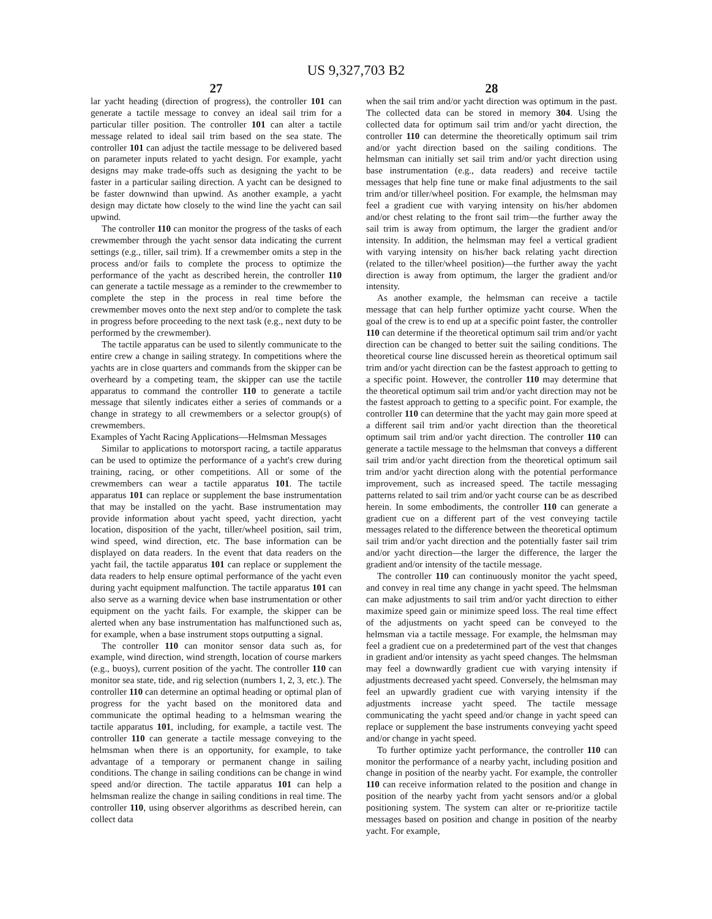US 9,327,703 B2
27
lar yacht heading (direction of progress), the controller 101 can generate a tactile message to convey an ideal sail trim for a particular tiller position. The controller 101 can alter a tactile message related to ideal sail trim based on the sea state. The controller 101 can adjust the tactile message to be delivered based on parameter inputs related to yacht design. For example, yacht designs may make trade-offs such as designing the yacht to be faster in a particular sailing direction. A yacht can be designed to be faster downwind than upwind. As another example, a yacht design may dictate how closely to the wind line the yacht can sail upwind.
The controller 110 can monitor the progress of the tasks of each crewmember through the yacht sensor data indicating the current settings (e.g., tiller, sail trim). If a crewmember omits a step in the process and/or fails to complete the process to optimize the performance of the yacht as described herein, the controller 110 can generate a tactile message as a reminder to the crewmember to complete the step in the process in real time before the crewmember moves onto the next step and/or to complete the task in progress before proceeding to the next task (e.g., next duty to be performed by the crewmember).
The tactile apparatus can be used to silently communicate to the entire crew a change in sailing strategy. In competitions where the yachts are in close quarters and commands from the skipper can be overheard by a competing team, the skipper can use the tactile apparatus to command the controller 110 to generate a tactile message that silently indicates either a series of commands or a change in strategy to all crewmembers or a selector group(s) of crewmembers.
Examples of Yacht Racing Applications—Helmsman Messages
Similar to applications to motorsport racing, a tactile apparatus can be used to optimize the performance of a yacht's crew during training, racing, or other competitions. All or some of the crewmembers can wear a tactile apparatus 101. The tactile apparatus 101 can replace or supplement the base instrumentation that may be installed on the yacht. Base instrumentation may provide information about yacht speed, yacht direction, yacht location, disposition of the yacht, tiller/wheel position, sail trim, wind speed, wind direction, etc. The base information can be displayed on data readers. In the event that data readers on the yacht fail, the tactile apparatus 101 can replace or supplement the data readers to help ensure optimal performance of the yacht even during yacht equipment malfunction. The tactile apparatus 101 can also serve as a warning device when base instrumentation or other equipment on the yacht fails. For example, the skipper can be alerted when any base instrumentation has malfunctioned such as, for example, when a base instrument stops outputting a signal.
The controller 110 can monitor sensor data such as, for example, wind direction, wind strength, location of course markers (e.g., buoys), current position of the yacht. The controller 110 can monitor sea state, tide, and rig selection (numbers 1, 2, 3, etc.). The controller 110 can determine an optimal heading or optimal plan of progress for the yacht based on the monitored data and communicate the optimal heading to a helmsman wearing the tactile apparatus 101, including, for example, a tactile vest. The controller 110 can generate a tactile message conveying to the helmsman when there is an opportunity, for example, to take advantage of a temporary or permanent change in sailing conditions. The change in sailing conditions can be change in wind speed and/or direction. The tactile apparatus 101 can help a helmsman realize the change in sailing conditions in real time. The controller 110, using observer algorithms as described herein, can collect data
28
when the sail trim and/or yacht direction was optimum in the past. The collected data can be stored in memory 304. Using the collected data for optimum sail trim and/or yacht direction, the controller 110 can determine the theoretically optimum sail trim and/or yacht direction based on the sailing conditions. The helmsman can initially set sail trim and/or yacht direction using base instrumentation (e.g., data readers) and receive tactile messages that help fine tune or make final adjustments to the sail trim and/or tiller/wheel position. For example, the helmsman may feel a gradient cue with varying intensity on his/her abdomen and/or chest relating to the front sail trim—the further away the sail trim is away from optimum, the larger the gradient and/or intensity. In addition, the helmsman may feel a vertical gradient with varying intensity on his/her back relating yacht direction (related to the tiller/wheel position)—the further away the yacht direction is away from optimum, the larger the gradient and/or intensity.
As another example, the helmsman can receive a tactile message that can help further optimize yacht course. When the goal of the crew is to end up at a specific point faster, the controller 110 can determine if the theoretical optimum sail trim and/or yacht direction can be changed to better suit the sailing conditions. The theoretical course line discussed herein as theoretical optimum sail trim and/or yacht direction can be the fastest approach to getting to a specific point. However, the controller 110 may determine that the theoretical optimum sail trim and/or yacht direction may not be the fastest approach to getting to a specific point. For example, the controller 110 can determine that the yacht may gain more speed at a different sail trim and/or yacht direction than the theoretical optimum sail trim and/or yacht direction. The controller 110 can generate a tactile message to the helmsman that conveys a different sail trim and/or yacht direction from the theoretical optimum sail trim and/or yacht direction along with the potential performance improvement, such as increased speed. The tactile messaging patterns related to sail trim and/or yacht course can be as described herein. In some embodiments, the controller 110 can generate a gradient cue on a different part of the vest conveying tactile messages related to the difference between the theoretical optimum sail trim and/or yacht direction and the potentially faster sail trim and/or yacht direction—the larger the difference, the larger the gradient and/or intensity of the tactile message.
The controller 110 can continuously monitor the yacht speed, and convey in real time any change in yacht speed. The helmsman can make adjustments to sail trim and/or yacht direction to either maximize speed gain or minimize speed loss. The real time effect of the adjustments on yacht speed can be conveyed to the helmsman via a tactile message. For example, the helmsman may feel a gradient cue on a predetermined part of the vest that changes in gradient and/or intensity as yacht speed changes. The helmsman may feel a downwardly gradient cue with varying intensity if adjustments decreased yacht speed. Conversely, the helmsman may feel an upwardly gradient cue with varying intensity if the adjustments increase yacht speed. The tactile message communicating the yacht speed and/or change in yacht speed can replace or supplement the base instruments conveying yacht speed and/or change in yacht speed.
To further optimize yacht performance, the controller 110 can monitor the performance of a nearby yacht, including position and change in position of the nearby yacht. For example, the controller 110 can receive information related to the position and change in position of the nearby yacht from yacht sensors and/or a global positioning system. The system can alter or re-prioritize tactile messages based on position and change in position of the nearby yacht. For example,